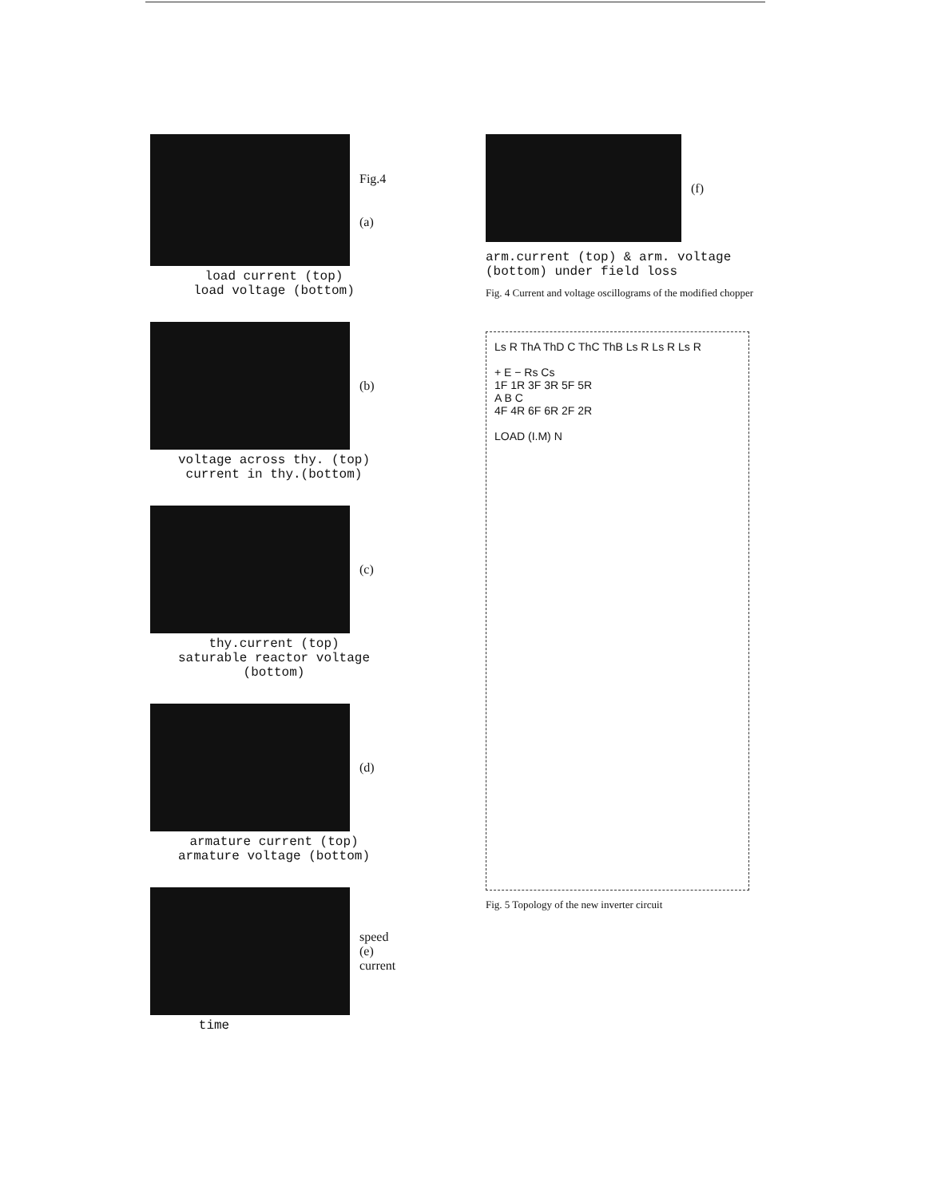Fig.4
(a)
load current (top)
load voltage (bottom)
(b)
voltage across thy. (top)
current in thy.(bottom)
(c)
thy.current (top)
saturable reactor voltage (bottom)
(d)
armature current (top)
armature voltage (bottom)
speed
(e)
current
time
(f)
arm.current (top) & arm. voltage
(bottom) under field loss
Fig. 4 Current and voltage oscillograms of the modified chopper
Ls R ThA ThD C ThC ThB Ls R Ls R Ls R
+ E − Rs Cs
1F 1R 3F 3R 5F 5R
A B C
4F 4R 6F 6R 2F 2R
LOAD (I.M) N
Fig. 5 Topology of the new inverter circuit